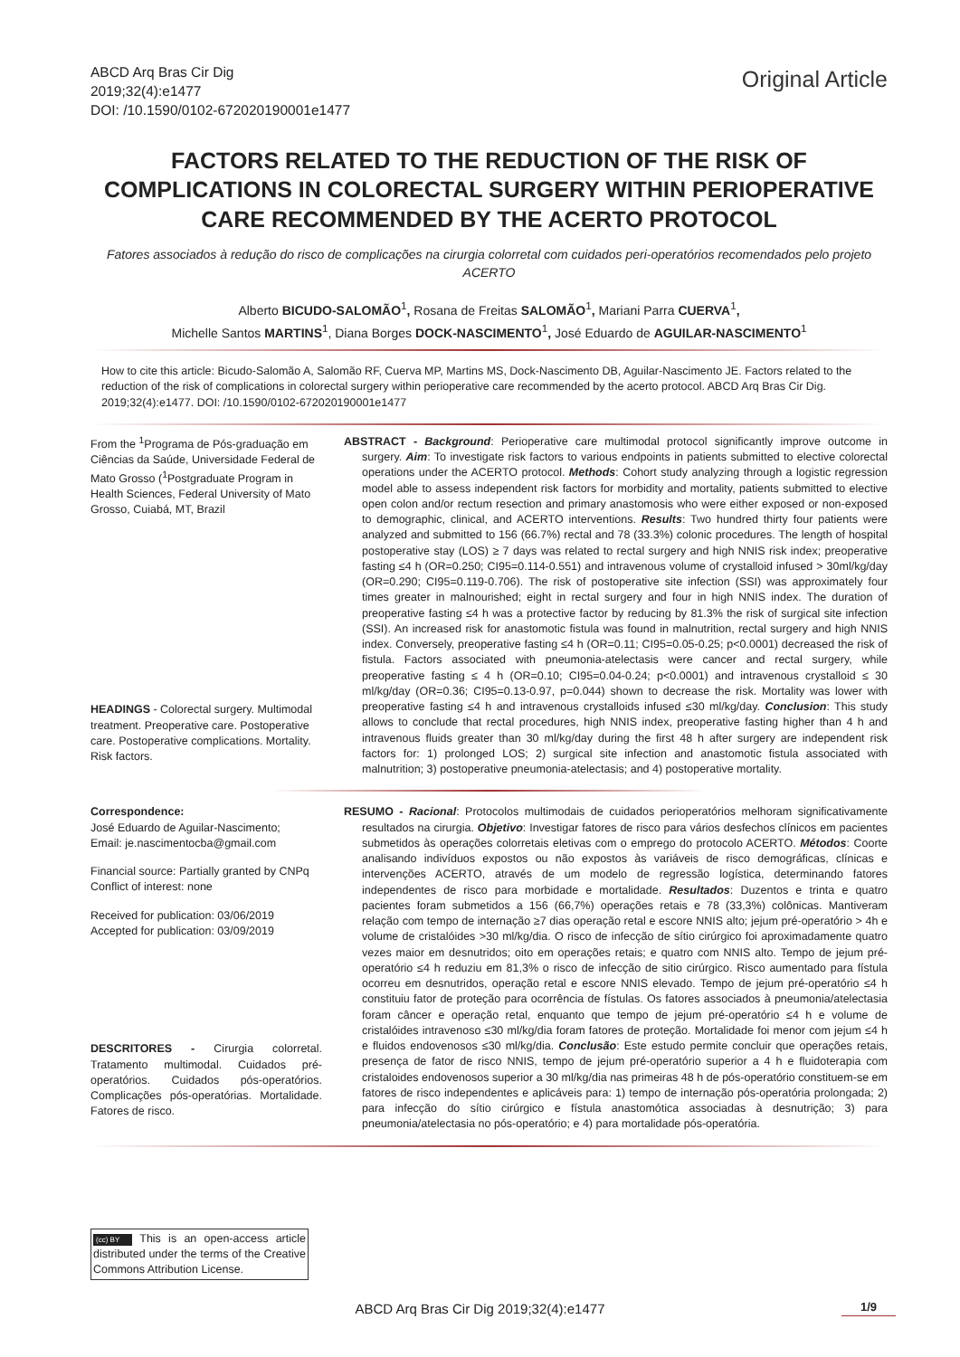ABCD Arq Bras Cir Dig
2019;32(4):e1477
DOI: /10.1590/0102-672020190001e1477
Original Article
FACTORS RELATED TO THE REDUCTION OF THE RISK OF COMPLICATIONS IN COLORECTAL SURGERY WITHIN PERIOPERATIVE CARE RECOMMENDED BY THE ACERTO PROTOCOL
Fatores associados à redução do risco de complicações na cirurgia colorretal com cuidados peri-operatórios recomendados pelo projeto ACERTO
Alberto BICUDO-SALOMÃO<sup>1</sup>, Rosana de Freitas SALOMÃO<sup>1</sup>, Mariani Parra CUERVA<sup>1</sup>,
Michelle Santos MARTINS<sup>1</sup>, Diana Borges DOCK-NASCIMENTO<sup>1</sup>, José Eduardo de AGUILAR-NASCIMENTO<sup>1</sup>
How to cite this article: Bicudo-Salomão A, Salomão RF, Cuerva MP, Martins MS, Dock-Nascimento DB, Aguilar-Nascimento JE. Factors related to the reduction of the risk of complications in colorectal surgery within perioperative care recommended by the acerto protocol. ABCD Arq Bras Cir Dig. 2019;32(4):e1477. DOI: /10.1590/0102-672020190001e1477
From the <sup>1</sup>Programa de Pós-graduação em Ciências da Saúde, Universidade Federal de Mato Grosso (<sup>1</sup>Postgraduate Program in Health Sciences, Federal University of Mato Grosso, Cuiabá, MT, Brazil
HEADINGS - Colorectal surgery. Multimodal treatment. Preoperative care. Postoperative care. Postoperative complications. Mortality. Risk factors.
ABSTRACT - Background: Perioperative care multimodal protocol significantly improve outcome in surgery. Aim: To investigate risk factors to various endpoints in patients submitted to elective colorectal operations under the ACERTO protocol. Methods: Cohort study analyzing through a logistic regression model able to assess independent risk factors for morbidity and mortality, patients submitted to elective open colon and/or rectum resection and primary anastomosis who were either exposed or non-exposed to demographic, clinical, and ACERTO interventions. Results: Two hundred thirty four patients were analyzed and submitted to 156 (66.7%) rectal and 78 (33.3%) colonic procedures. The length of hospital postoperative stay (LOS) ≥ 7 days was related to rectal surgery and high NNIS risk index; preoperative fasting ≤4 h (OR=0.250; CI95=0.114-0.551) and intravenous volume of crystalloid infused > 30ml/kg/day (OR=0.290; CI95=0.119-0.706). The risk of postoperative site infection (SSI) was approximately four times greater in malnourished; eight in rectal surgery and four in high NNIS index. The duration of preoperative fasting ≤4 h was a protective factor by reducing by 81.3% the risk of surgical site infection (SSI). An increased risk for anastomotic fistula was found in malnutrition, rectal surgery and high NNIS index. Conversely, preoperative fasting ≤4 h (OR=0.11; CI95=0.05-0.25; p<0.0001) decreased the risk of fistula. Factors associated with pneumonia-atelectasis were cancer and rectal surgery, while preoperative fasting ≤ 4 h (OR=0.10; CI95=0.04-0.24; p<0.0001) and intravenous crystalloid ≤ 30 ml/kg/day (OR=0.36; CI95=0.13-0.97, p=0.044) shown to decrease the risk. Mortality was lower with preoperative fasting ≤4 h and intravenous crystalloids infused ≤30 ml/kg/day. Conclusion: This study allows to conclude that rectal procedures, high NNIS index, preoperative fasting higher than 4 h and intravenous fluids greater than 30 ml/kg/day during the first 48 h after surgery are independent risk factors for: 1) prolonged LOS; 2) surgical site infection and anastomotic fistula associated with malnutrition; 3) postoperative pneumonia-atelectasis; and 4) postoperative mortality.
Correspondence:
José Eduardo de Aguilar-Nascimento;
Email: je.nascimentocba@gmail.com
Financial source: Partially granted by CNPq
Conflict of interest: none
Received for publication: 03/06/2019
Accepted for publication: 03/09/2019
DESCRITORES - Cirurgia colorretal. Tratamento multimodal. Cuidados pré-operatórios. Cuidados pós-operatórios. Complicações pós-operatórias. Mortalidade. Fatores de risco.
RESUMO - Racional: Protocolos multimodais de cuidados perioperatórios melhoram significativamente resultados na cirurgia. Objetivo: Investigar fatores de risco para vários desfechos clínicos em pacientes submetidos às operações colorretais eletivas com o emprego do protocolo ACERTO. Métodos: Coorte analisando indivíduos expostos ou não expostos às variáveis de risco demográficas, clínicas e intervenções ACERTO, através de um modelo de regressão logística, determinando fatores independentes de risco para morbidade e mortalidade. Resultados: Duzentos e trinta e quatro pacientes foram submetidos a 156 (66,7%) operações retais e 78 (33,3%) colônicas. Mantiveram relação com tempo de internação ≥7 dias operação retal e escore NNIS alto; jejum pré-operatório > 4h e volume de cristalóides >30 ml/kg/dia. O risco de infecção de sítio cirúrgico foi aproximadamente quatro vezes maior em desnutridos; oito em operações retais; e quatro com NNIS alto. Tempo de jejum pré-operatório ≤4 h reduziu em 81,3% o risco de infecção de sitio cirúrgico. Risco aumentado para fístula ocorreu em desnutridos, operação retal e escore NNIS elevado. Tempo de jejum pré-operatório ≤4 h constituiu fator de proteção para ocorrência de fístulas. Os fatores associados à pneumonia/atelectasia foram câncer e operação retal, enquanto que tempo de jejum pré-operatório ≤4 h e volume de cristalóides intravenoso ≤30 ml/kg/dia foram fatores de proteção. Mortalidade foi menor com jejum ≤4 h e fluidos endovenosos ≤30 ml/kg/dia. Conclusão: Este estudo permite concluir que operações retais, presença de fator de risco NNIS, tempo de jejum pré-operatório superior a 4 h e fluidoterapia com cristaloides endovenosos superior a 30 ml/kg/dia nas primeiras 48 h de pós-operatório constituem-se em fatores de risco independentes e aplicáveis para: 1) tempo de internação pós-operatória prolongada; 2) para infecção do sítio cirúrgico e fístula anastomótica associadas à desnutrição; 3) para pneumonia/atelectasia no pós-operatório; e 4) para mortalidade pós-operatória.
(cc) BY This is an open-access article distributed under the terms of the Creative Commons Attribution License.
ABCD Arq Bras Cir Dig 2019;32(4):e1477 1/9